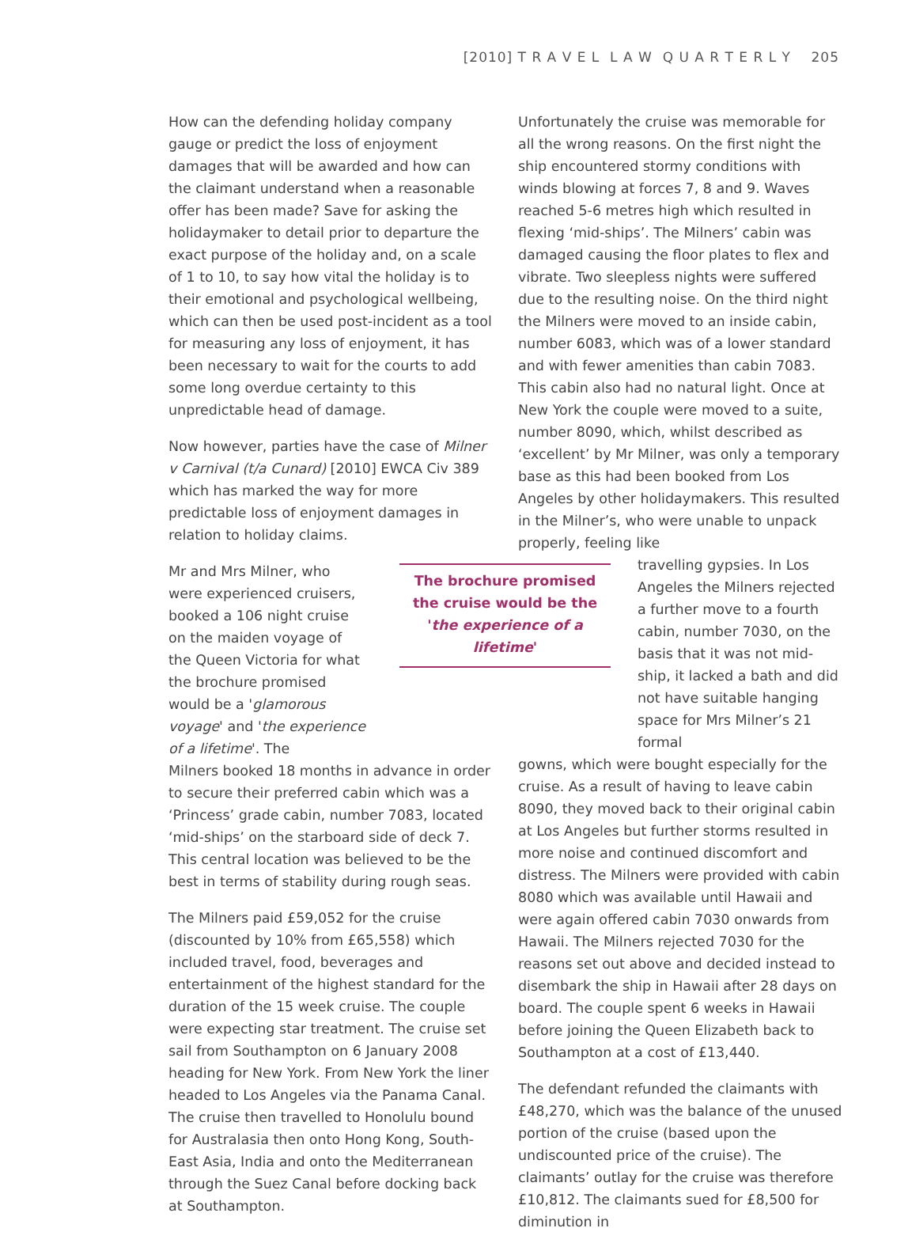[2010] T R A V E L L A W Q U A R T E R L Y 205
How can the defending holiday company gauge or predict the loss of enjoyment damages that will be awarded and how can the claimant understand when a reasonable offer has been made? Save for asking the holidaymaker to detail prior to departure the exact purpose of the holiday and, on a scale of 1 to 10, to say how vital the holiday is to their emotional and psychological wellbeing, which can then be used post-incident as a tool for measuring any loss of enjoyment, it has been necessary to wait for the courts to add some long overdue certainty to this unpredictable head of damage.
Now however, parties have the case of Milner v Carnival (t/a Cunard) [2010] EWCA Civ 389 which has marked the way for more predictable loss of enjoyment damages in relation to holiday claims.
Mr and Mrs Milner, who were experienced cruisers, booked a 106 night cruise on the maiden voyage of the Queen Victoria for what the brochure promised would be a 'glamorous voyage' and 'the experience of a lifetime'. The
Milners booked 18 months in advance in order to secure their preferred cabin which was a ‘Princess’ grade cabin, number 7083, located ‘mid-ships’ on the starboard side of deck 7. This central location was believed to be the best in terms of stability during rough seas.
The Milners paid £59,052 for the cruise (discounted by 10% from £65,558) which included travel, food, beverages and entertainment of the highest standard for the duration of the 15 week cruise. The couple were expecting star treatment. The cruise set sail from Southampton on 6 January 2008 heading for New York. From New York the liner headed to Los Angeles via the Panama Canal. The cruise then travelled to Honolulu bound for Australasia then onto Hong Kong, South-East Asia, India and onto the Mediterranean through the Suez Canal before docking back at Southampton.
The brochure promised the cruise would be the 'the experience of a lifetime'
Unfortunately the cruise was memorable for all the wrong reasons. On the first night the ship encountered stormy conditions with winds blowing at forces 7, 8 and 9. Waves reached 5-6 metres high which resulted in flexing ‘mid-ships’. The Milners’ cabin was damaged causing the floor plates to flex and vibrate. Two sleepless nights were suffered due to the resulting noise. On the third night the Milners were moved to an inside cabin, number 6083, which was of a lower standard and with fewer amenities than cabin 7083. This cabin also had no natural light. Once at New York the couple were moved to a suite, number 8090, which, whilst described as ‘excellent’ by Mr Milner, was only a temporary base as this had been booked from Los Angeles by other holidaymakers. This resulted in the Milner’s, who were unable to unpack properly, feeling like
travelling gypsies. In Los Angeles the Milners rejected a further move to a fourth cabin, number 7030, on the basis that it was not mid-ship, it lacked a bath and did not have suitable hanging space for Mrs Milner’s 21 formal
gowns, which were bought especially for the cruise. As a result of having to leave cabin 8090, they moved back to their original cabin at Los Angeles but further storms resulted in more noise and continued discomfort and distress. The Milners were provided with cabin 8080 which was available until Hawaii and were again offered cabin 7030 onwards from Hawaii. The Milners rejected 7030 for the reasons set out above and decided instead to disembark the ship in Hawaii after 28 days on board. The couple spent 6 weeks in Hawaii before joining the Queen Elizabeth back to Southampton at a cost of £13,440.
The defendant refunded the claimants with £48,270, which was the balance of the unused portion of the cruise (based upon the undiscounted price of the cruise). The claimants’ outlay for the cruise was therefore £10,812. The claimants sued for £8,500 for diminution in